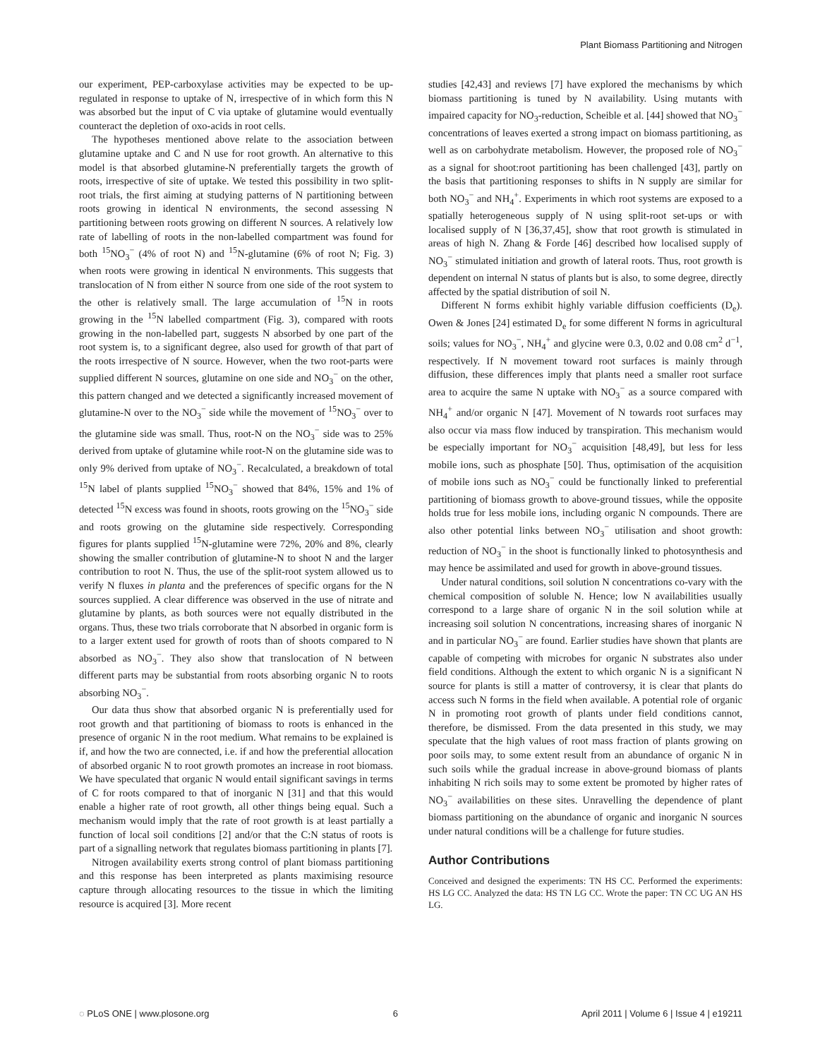Plant Biomass Partitioning and Nitrogen
our experiment, PEP-carboxylase activities may be expected to be up-regulated in response to uptake of N, irrespective of in which form this N was absorbed but the input of C via uptake of glutamine would eventually counteract the depletion of oxo-acids in root cells.
The hypotheses mentioned above relate to the association between glutamine uptake and C and N use for root growth. An alternative to this model is that absorbed glutamine-N preferentially targets the growth of roots, irrespective of site of uptake. We tested this possibility in two split-root trials, the first aiming at studying patterns of N partitioning between roots growing in identical N environments, the second assessing N partitioning between roots growing on different N sources. A relatively low rate of labelling of roots in the non-labelled compartment was found for both <sup>15</sup>NO<sub>3</sub><sup>−</sup> (4% of root N) and <sup>15</sup>N-glutamine (6% of root N; Fig. 3) when roots were growing in identical N environments. This suggests that translocation of N from either N source from one side of the root system to the other is relatively small. The large accumulation of <sup>15</sup>N in roots growing in the <sup>15</sup>N labelled compartment (Fig. 3), compared with roots growing in the non-labelled part, suggests N absorbed by one part of the root system is, to a significant degree, also used for growth of that part of the roots irrespective of N source. However, when the two root-parts were supplied different N sources, glutamine on one side and NO<sub>3</sub><sup>−</sup> on the other, this pattern changed and we detected a significantly increased movement of glutamine-N over to the NO<sub>3</sub><sup>−</sup> side while the movement of <sup>15</sup>NO<sub>3</sub><sup>−</sup> over to the glutamine side was small. Thus, root-N on the NO<sub>3</sub><sup>−</sup> side was to 25% derived from uptake of glutamine while root-N on the glutamine side was to only 9% derived from uptake of NO<sub>3</sub><sup>−</sup>. Recalculated, a breakdown of total <sup>15</sup>N label of plants supplied <sup>15</sup>NO<sub>3</sub><sup>−</sup> showed that 84%, 15% and 1% of detected <sup>15</sup>N excess was found in shoots, roots growing on the <sup>15</sup>NO<sub>3</sub><sup>−</sup> side and roots growing on the glutamine side respectively. Corresponding figures for plants supplied <sup>15</sup>N-glutamine were 72%, 20% and 8%, clearly showing the smaller contribution of glutamine-N to shoot N and the larger contribution to root N. Thus, the use of the split-root system allowed us to verify N fluxes in planta and the preferences of specific organs for the N sources supplied. A clear difference was observed in the use of nitrate and glutamine by plants, as both sources were not equally distributed in the organs. Thus, these two trials corroborate that N absorbed in organic form is to a larger extent used for growth of roots than of shoots compared to N absorbed as NO<sub>3</sub><sup>−</sup>. They also show that translocation of N between different parts may be substantial from roots absorbing organic N to roots absorbing NO<sub>3</sub><sup>−</sup>.
Our data thus show that absorbed organic N is preferentially used for root growth and that partitioning of biomass to roots is enhanced in the presence of organic N in the root medium. What remains to be explained is if, and how the two are connected, i.e. if and how the preferential allocation of absorbed organic N to root growth promotes an increase in root biomass. We have speculated that organic N would entail significant savings in terms of C for roots compared to that of inorganic N [31] and that this would enable a higher rate of root growth, all other things being equal. Such a mechanism would imply that the rate of root growth is at least partially a function of local soil conditions [2] and/or that the C:N status of roots is part of a signalling network that regulates biomass partitioning in plants [7].
Nitrogen availability exerts strong control of plant biomass partitioning and this response has been interpreted as plants maximising resource capture through allocating resources to the tissue in which the limiting resource is acquired [3]. More recent
studies [42,43] and reviews [7] have explored the mechanisms by which biomass partitioning is tuned by N availability. Using mutants with impaired capacity for NO<sub>3</sub>-reduction, Scheible et al. [44] showed that NO<sub>3</sub><sup>−</sup> concentrations of leaves exerted a strong impact on biomass partitioning, as well as on carbohydrate metabolism. However, the proposed role of NO<sub>3</sub><sup>−</sup> as a signal for shoot:root partitioning has been challenged [43], partly on the basis that partitioning responses to shifts in N supply are similar for both NO<sub>3</sub><sup>−</sup> and NH<sub>4</sub><sup>+</sup>. Experiments in which root systems are exposed to a spatially heterogeneous supply of N using split-root set-ups or with localised supply of N [36,37,45], show that root growth is stimulated in areas of high N. Zhang & Forde [46] described how localised supply of NO<sub>3</sub><sup>−</sup> stimulated initiation and growth of lateral roots. Thus, root growth is dependent on internal N status of plants but is also, to some degree, directly affected by the spatial distribution of soil N.
Different N forms exhibit highly variable diffusion coefficients (D<sub>e</sub>). Owen & Jones [24] estimated D<sub>e</sub> for some different N forms in agricultural soils; values for NO<sub>3</sub><sup>−</sup>, NH<sub>4</sub><sup>+</sup> and glycine were 0.3, 0.02 and 0.08 cm<sup>2</sup> d<sup>−1</sup>, respectively. If N movement toward root surfaces is mainly through diffusion, these differences imply that plants need a smaller root surface area to acquire the same N uptake with NO<sub>3</sub><sup>−</sup> as a source compared with NH<sub>4</sub><sup>+</sup> and/or organic N [47]. Movement of N towards root surfaces may also occur via mass flow induced by transpiration. This mechanism would be especially important for NO<sub>3</sub><sup>−</sup> acquisition [48,49], but less for less mobile ions, such as phosphate [50]. Thus, optimisation of the acquisition of mobile ions such as NO<sub>3</sub><sup>−</sup> could be functionally linked to preferential partitioning of biomass growth to above-ground tissues, while the opposite holds true for less mobile ions, including organic N compounds. There are also other potential links between NO<sub>3</sub><sup>−</sup> utilisation and shoot growth: reduction of NO<sub>3</sub><sup>−</sup> in the shoot is functionally linked to photosynthesis and may hence be assimilated and used for growth in above-ground tissues.
Under natural conditions, soil solution N concentrations co-vary with the chemical composition of soluble N. Hence; low N availabilities usually correspond to a large share of organic N in the soil solution while at increasing soil solution N concentrations, increasing shares of inorganic N and in particular NO<sub>3</sub><sup>−</sup> are found. Earlier studies have shown that plants are capable of competing with microbes for organic N substrates also under field conditions. Although the extent to which organic N is a significant N source for plants is still a matter of controversy, it is clear that plants do access such N forms in the field when available. A potential role of organic N in promoting root growth of plants under field conditions cannot, therefore, be dismissed. From the data presented in this study, we may speculate that the high values of root mass fraction of plants growing on poor soils may, to some extent result from an abundance of organic N in such soils while the gradual increase in above-ground biomass of plants inhabiting N rich soils may to some extent be promoted by higher rates of NO<sub>3</sub><sup>−</sup> availabilities on these sites. Unravelling the dependence of plant biomass partitioning on the abundance of organic and inorganic N sources under natural conditions will be a challenge for future studies.
Author Contributions
Conceived and designed the experiments: TN HS CC. Performed the experiments: HS LG CC. Analyzed the data: HS TN LG CC. Wrote the paper: TN CC UG AN HS LG.
◌ PLoS ONE | www.plosone.org 6 April 2011 | Volume 6 | Issue 4 | e19211